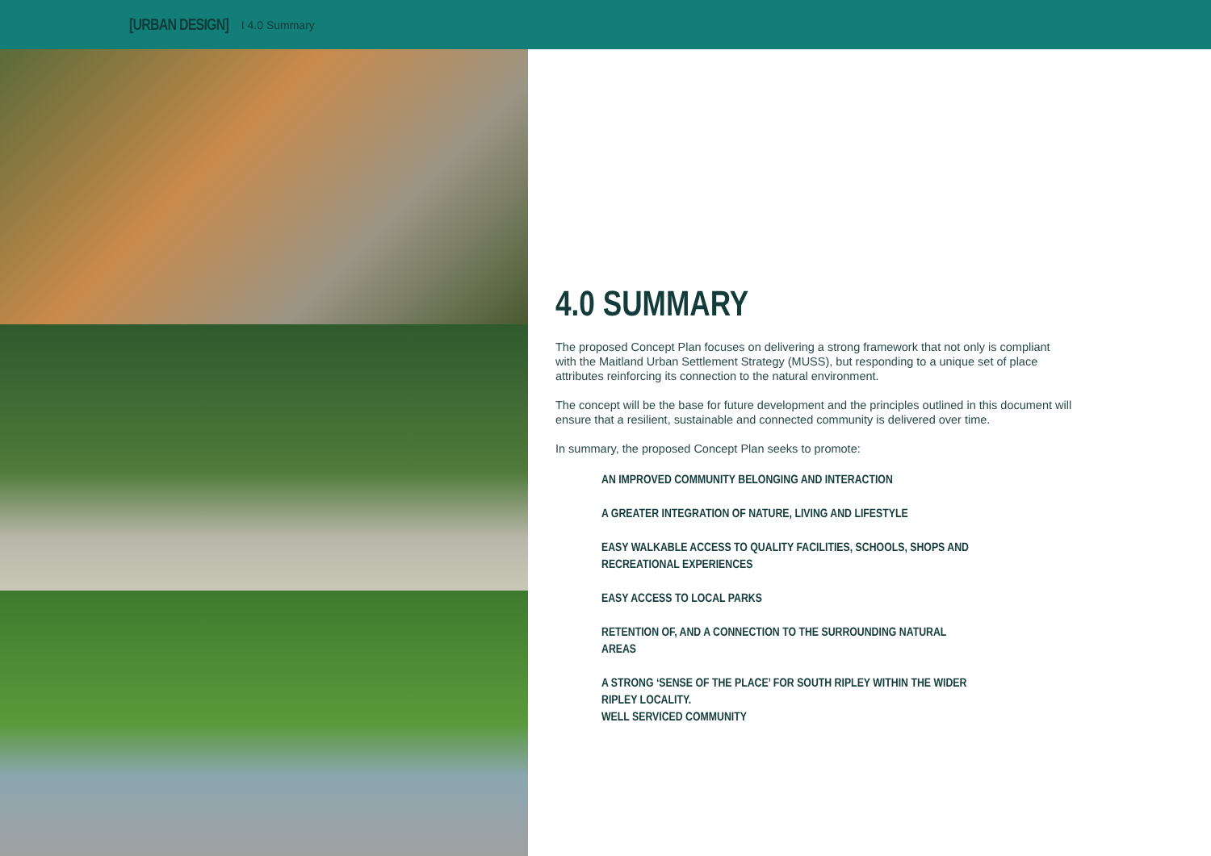[URBAN DESIGN] I 4.0 Summary
4.0 SUMMARY
The proposed Concept Plan focuses on delivering a strong framework that not only is compliant with the Maitland Urban Settlement Strategy (MUSS), but responding to a unique set of place attributes reinforcing its connection to the natural environment.
The concept will be the base for future development and the principles outlined in this document will ensure that a resilient, sustainable and connected community is delivered over time.
In summary, the proposed Concept Plan seeks to promote:
AN IMPROVED COMMUNITY BELONGING AND INTERACTION
A GREATER INTEGRATION OF NATURE, LIVING AND LIFESTYLE
EASY WALKABLE ACCESS TO QUALITY FACILITIES, SCHOOLS, SHOPS AND RECREATIONAL EXPERIENCES
EASY ACCESS TO LOCAL PARKS
RETENTION OF, AND A CONNECTION TO THE SURROUNDING NATURAL AREAS
A STRONG ‘SENSE OF THE PLACE’ FOR SOUTH RIPLEY WITHIN THE WIDER RIPLEY LOCALITY.
WELL SERVICED COMMUNITY